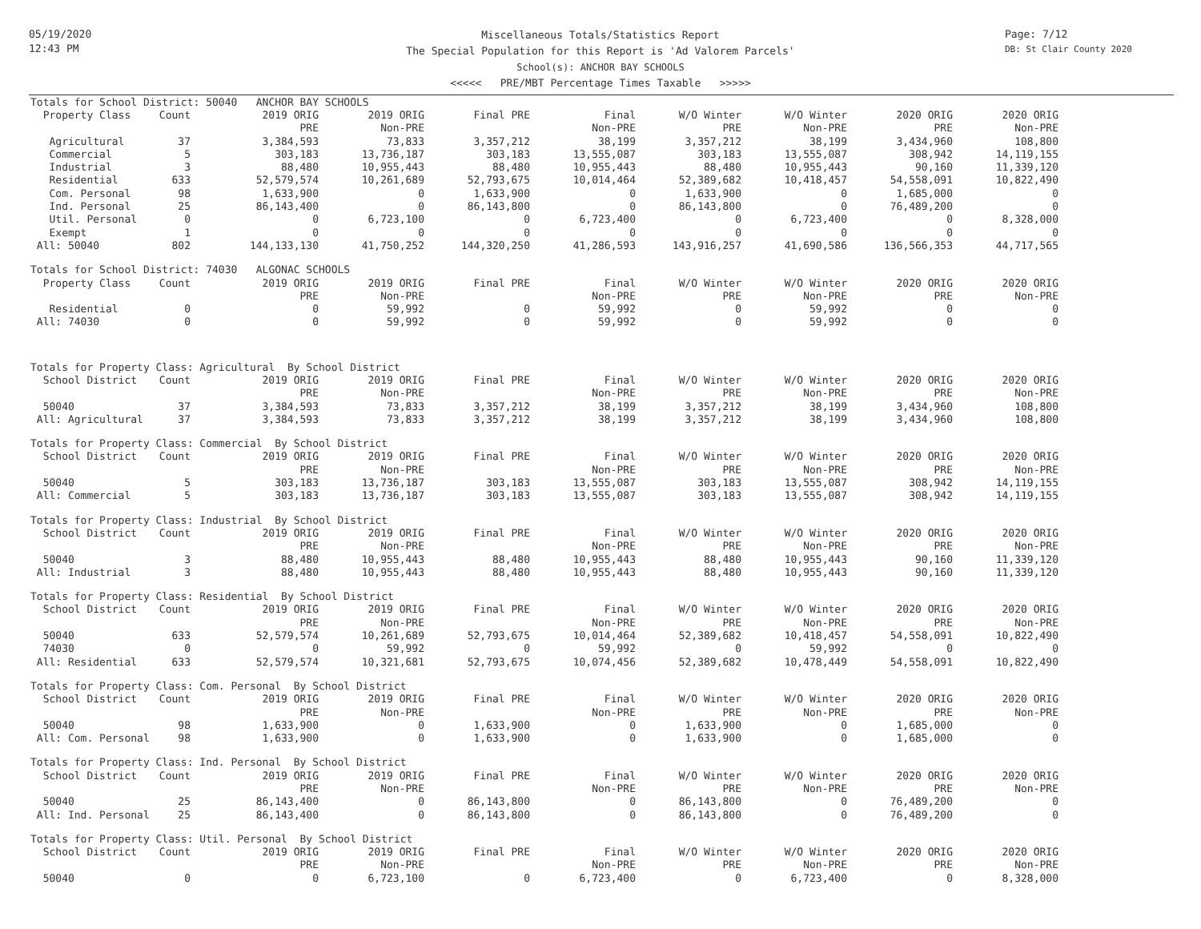05/19/2020
12:43 PM
Miscellaneous Totals/Statistics Report
The Special Population for this Report is 'Ad Valorem Parcels'
School(s): ANCHOR BAY SCHOOLS
<<<<< PRE/MBT Percentage Times Taxable >>>>>
Page: 7/12
DB: St Clair County 2020
| Totals for School District: 50040 ANCHOR BAY SCHOOLS | | | | | | | | | |
| Property Class | Count | 2019 ORIG | 2019 ORIG | Final PRE | Final | W/O Winter | W/O Winter | 2020 ORIG | 2020 ORIG |
| | | PRE | Non-PRE | | Non-PRE | PRE | Non-PRE | PRE | Non-PRE |
| Agricultural | 37 | 3,384,593 | 73,833 | 3,357,212 | 38,199 | 3,357,212 | 38,199 | 3,434,960 | 108,800 |
| Commercial | 5 | 303,183 | 13,736,187 | 303,183 | 13,555,087 | 303,183 | 13,555,087 | 308,942 | 14,119,155 |
| Industrial | 3 | 88,480 | 10,955,443 | 88,480 | 10,955,443 | 88,480 | 10,955,443 | 90,160 | 11,339,120 |
| Residential | 633 | 52,579,574 | 10,261,689 | 52,793,675 | 10,014,464 | 52,389,682 | 10,418,457 | 54,558,091 | 10,822,490 |
| Com. Personal | 98 | 1,633,900 | 0 | 1,633,900 | 0 | 1,633,900 | 0 | 1,685,000 | 0 |
| Ind. Personal | 25 | 86,143,400 | 0 | 86,143,800 | 0 | 86,143,800 | 0 | 76,489,200 | 0 |
| Util. Personal | 0 | 0 | 6,723,100 | 0 | 6,723,400 | 0 | 6,723,400 | 0 | 8,328,000 |
| Exempt | 1 | 0 | 0 | 0 | 0 | 0 | 0 | 0 | 0 |
| All: 50040 | 802 | 144,133,130 | 41,750,252 | 144,320,250 | 41,286,593 | 143,916,257 | 41,690,586 | 136,566,353 | 44,717,565 |
| Totals for School District: 74030 ALGONAC SCHOOLS | | | | | | | | | |
| Property Class | Count | 2019 ORIG | 2019 ORIG | Final PRE | Final | W/O Winter | W/O Winter | 2020 ORIG | 2020 ORIG |
| | | PRE | Non-PRE | | Non-PRE | PRE | Non-PRE | PRE | Non-PRE |
| Residential | 0 | 0 | 59,992 | 0 | 59,992 | 0 | 59,992 | 0 | 0 |
| All: 74030 | 0 | 0 | 59,992 | 0 | 59,992 | 0 | 59,992 | 0 | 0 |
| Totals for Property Class: Agricultural By School District | | | | | | | | | |
| School District | Count | 2019 ORIG | 2019 ORIG | Final PRE | Final | W/O Winter | W/O Winter | 2020 ORIG | 2020 ORIG |
| | | PRE | Non-PRE | | Non-PRE | PRE | Non-PRE | PRE | Non-PRE |
| 50040 | 37 | 3,384,593 | 73,833 | 3,357,212 | 38,199 | 3,357,212 | 38,199 | 3,434,960 | 108,800 |
| All: Agricultural | 37 | 3,384,593 | 73,833 | 3,357,212 | 38,199 | 3,357,212 | 38,199 | 3,434,960 | 108,800 |
| Totals for Property Class: Commercial By School District | | | | | | | | | |
| School District | Count | 2019 ORIG | 2019 ORIG | Final PRE | Final | W/O Winter | W/O Winter | 2020 ORIG | 2020 ORIG |
| | | PRE | Non-PRE | | Non-PRE | PRE | Non-PRE | PRE | Non-PRE |
| 50040 | 5 | 303,183 | 13,736,187 | 303,183 | 13,555,087 | 303,183 | 13,555,087 | 308,942 | 14,119,155 |
| All: Commercial | 5 | 303,183 | 13,736,187 | 303,183 | 13,555,087 | 303,183 | 13,555,087 | 308,942 | 14,119,155 |
| Totals for Property Class: Industrial By School District | | | | | | | | | |
| School District | Count | 2019 ORIG | 2019 ORIG | Final PRE | Final | W/O Winter | W/O Winter | 2020 ORIG | 2020 ORIG |
| | | PRE | Non-PRE | | Non-PRE | PRE | Non-PRE | PRE | Non-PRE |
| 50040 | 3 | 88,480 | 10,955,443 | 88,480 | 10,955,443 | 88,480 | 10,955,443 | 90,160 | 11,339,120 |
| All: Industrial | 3 | 88,480 | 10,955,443 | 88,480 | 10,955,443 | 88,480 | 10,955,443 | 90,160 | 11,339,120 |
| Totals for Property Class: Residential By School District | | | | | | | | | |
| School District | Count | 2019 ORIG | 2019 ORIG | Final PRE | Final | W/O Winter | W/O Winter | 2020 ORIG | 2020 ORIG |
| | | PRE | Non-PRE | | Non-PRE | PRE | Non-PRE | PRE | Non-PRE |
| 50040 | 633 | 52,579,574 | 10,261,689 | 52,793,675 | 10,014,464 | 52,389,682 | 10,418,457 | 54,558,091 | 10,822,490 |
| 74030 | 0 | 0 | 59,992 | 0 | 59,992 | 0 | 59,992 | 0 | 0 |
| All: Residential | 633 | 52,579,574 | 10,321,681 | 52,793,675 | 10,074,456 | 52,389,682 | 10,478,449 | 54,558,091 | 10,822,490 |
| Totals for Property Class: Com. Personal By School District | | | | | | | | | |
| School District | Count | 2019 ORIG | 2019 ORIG | Final PRE | Final | W/O Winter | W/O Winter | 2020 ORIG | 2020 ORIG |
| | | PRE | Non-PRE | | Non-PRE | PRE | Non-PRE | PRE | Non-PRE |
| 50040 | 98 | 1,633,900 | 0 | 1,633,900 | 0 | 1,633,900 | 0 | 1,685,000 | 0 |
| All: Com. Personal | 98 | 1,633,900 | 0 | 1,633,900 | 0 | 1,633,900 | 0 | 1,685,000 | 0 |
| Totals for Property Class: Ind. Personal By School District | | | | | | | | | |
| School District | Count | 2019 ORIG | 2019 ORIG | Final PRE | Final | W/O Winter | W/O Winter | 2020 ORIG | 2020 ORIG |
| | | PRE | Non-PRE | | Non-PRE | PRE | Non-PRE | PRE | Non-PRE |
| 50040 | 25 | 86,143,400 | 0 | 86,143,800 | 0 | 86,143,800 | 0 | 76,489,200 | 0 |
| All: Ind. Personal | 25 | 86,143,400 | 0 | 86,143,800 | 0 | 86,143,800 | 0 | 76,489,200 | 0 |
| Totals for Property Class: Util. Personal By School District | | | | | | | | | |
| School District | Count | 2019 ORIG | 2019 ORIG | Final PRE | Final | W/O Winter | W/O Winter | 2020 ORIG | 2020 ORIG |
| | | PRE | Non-PRE | | Non-PRE | PRE | Non-PRE | PRE | Non-PRE |
| 50040 | 0 | 0 | 6,723,100 | 0 | 6,723,400 | 0 | 6,723,400 | 0 | 8,328,000 |